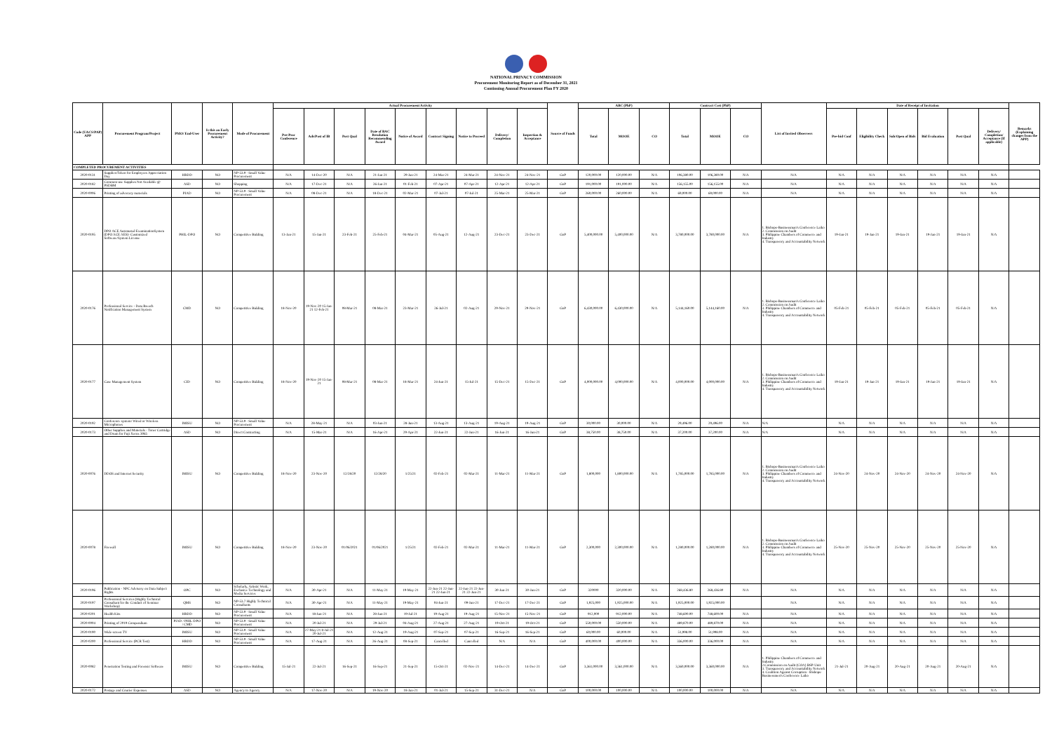NATIONAL PRIVACY COMMISSION
Procurement Monitoring Report as of December 31, 2021
Continuing Annual Procurement Plan FY 2020
| Code (UACS/PAP) APP | Procurement Program/Project | PMO/ End-User | Is this an Early Procurement Activity? | Mode of Procurement | Actual Procurement Activity | | | | | | | | | Source of Funds | ABC (PhP) | | | Contract Cost (PhP) | | | List of Invited Observers | Date of Receipt of Invitation | | | | | | Remarks (Explaining changes from the APP) |
| --- | --- | --- | --- | --- | --- | --- | --- | --- | --- | --- | --- | --- | --- | --- | --- | --- | --- | --- | --- | --- | --- | --- | --- | --- | --- | --- | --- | --- |
| | | | | | Pre-Proc Conference | Ads/Post of IB | Post Qual | Date of BAC Resolution Recommending Award | Notice of Award | Contract Signing | Notice to Proceed | Delivery/ Completion | Inspection & Acceptance | | Total | MOOE | CO | Total | MOOE | CO | | Pre-bid Conf | Eligibility Check | Sub/Open of Bids | Bid Evaluation | Post Qual | Delivery/ Completion/ Acceptance (If applicable) | |
| COMPLETED PROCUREMENT ACTIVITIES | | | | | | | | | | | | | | | | | | | | | | | | | | | | |
| 2020-0131 | Supplies/Token for Employees Appreciation Day | HRDD | NO | NP-53.9 - Small Value Procurement | N/A | 14-Dec-20 | N/A | 21-Jan-21 | 29-Jan-21 | 24-Mar-21 | 24-Mar-21 | 24-Nov-21 | 24-Nov-21 | GoP | 120,000.00 | 120,000.00 | N/A | 106,380.00 | 106,380.00 | N/A | N/A | N/A | N/A | N/A | N/A | N/A | N/A | |
| 2020-0182 | Common-use Supplies Not Available @ PSDBM | ASD | NO | Shopping | N/A | 17-Dec-21 | N/A | 26-Jan-21 | 01-Feb-21 | 07-Apr-21 | 07-Apr-21 | 12-Apr-21 | 12-Apr-21 | GoP | 191,000.00 | 191,000.00 | N/A | 156,155.00 | 156,155.00 | N/A | N/A | N/A | N/A | N/A | N/A | N/A | N/A | |
| 2020-0006 | Printing of advocacy materials | PIAD | NO | NP-53.9 - Small Value Procurement | N/A | 08-Dec-21 | N/A | 18-Dec-21 | 02-Mar-21 | 07-Jul-21 | 07-Jul-21 | 25-Mar-21 | 25-Mar-21 | GoP | 260,000.00 | 260,000.00 | N/A | 69,000.00 | 69,000.00 | N/A | N/A | N/A | N/A | N/A | N/A | N/A | N/A | |
| 2020-0195 | DPO ACE Automated ExaminationSystem (DPO ACE AES)- Customized Software/System License | PHIL-DPO | NO | Competitive Bidding | 13-Jan-21 | 15-Jan-21 | 23-Feb-21 | 25-Feb-21 | 04-Mar-21 | 05-Aug-21 | 12-Aug-21 | 23-Dec-21 | 23-Dec-21 | GoP | 5,400,000.00 | 5,400,000.00 | N/A | 3,780,000.00 | 3,780,000.00 | N/A | 1. Bishops-Businessman's Conference Laiko 2. Commission on Audit 3. Philippine Chambers of Commerce and Industry 4. Transparency and Accountability Network | 19-Jan-21 | 19-Jan-21 | 19-Jan-21 | 19-Jan-21 | 19-Jan-21 | N/A | |
| 2020-0176 | Professional Service - Data Breach Notification Management System | CMD | NO | Competitive Bidding | 18-Nov-20 | 19-Nov-20 15-Jan-21 12-Feb-21 | 08-Mar-21 | 08-Mar-21 | 23-Mar-21 | 26-Jul-21 | 02-Aug-21 | 29-Nov-21 | 29-Nov-21 | GoP | 6,430,000.00 | 6,430,000.00 | N/A | 5,144,160.00 | 5,144,160.00 | N/A | 1. Bishops-Businessman's Conference Laiko 2. Commission on Audit 3. Philippine Chambers of Commerce and Industry 4. Transparency and Accountability Network | 05-Feb-21 | 05-Feb-21 | 05-Feb-21 | 05-Feb-21 | 05-Feb-21 | N/A | |
| 2020-0177 | Case Management System | CID | NO | Competitive Bidding | 18-Nov-20 | 19-Nov-20 15-Jan-21 | 08-Mar-21 | 08-Mar-21 | 18-Mar-21 | 24-Jun-21 | 15-Jul-21 | 15-Dec-21 | 15-Dec-21 | GoP | 4,000,000.00 | 4,000,000.00 | N/A | 4,000,000.00 | 4,000,000.00 | N/A | 1. Bishops-Businessman's Conference Laiko 2. Commission on Audit 3. Philippine Chambers of Commerce and Industry 4. Transparency and Accountability Network | 19-Jan-21 | 19-Jan-21 | 19-Jan-21 | 19-Jan-21 | 19-Jan-21 | N/A | |
| 2020-0192 | Conference system/ Wired or Wireless Microphones | IMISU | NO | NP-53.9 - Small Value Procurement | N/A | 28-May-21 | N/A | 03-Jun-21 | 28-Jun-21 | 13-Aug-21 | 13-Aug-21 | 19-Aug-21 | 19-Aug-21 | GoP | 30,000.00 | 30,000.00 | N/A | 29,496.00 | 29,496.00 | N/A | N/A | N/A | N/A | N/A | N/A | N/A | N/A | |
| 2020-0173 | Other Supplies and Materials - Toner Cartridge and Drum for Fuji Xerox 3065 | ASD | NO | Direct Contracting | N/A | 15-Mar-21 | N/A | 16-Apr-21 | 29-Apr-21 | 22-Jun-21 | 22-Jun-21 | 16-Jun-21 | 16-Jun-21 | GoP | 38,750.00 | 38,750.00 | N/A | 37,200.00 | 37,200.00 | N/A | N/A | N/A | N/A | N/A | N/A | N/A | N/A | |
| 2020-0076 | DDOS and Internet Security | IMISU | NO | Competitive Bidding | 18-Nov-20 | 23-Nov-20 | 12/28/20 | 12/28/20 | 1/25/21 | 02-Feb-21 | 02-Mar-21 | 11-Mar-21 | 11-Mar-21 | GoP | 1,800,000 | 1,800,000.00 | N/A | 1,785,000.00 | 1,785,000.00 | N/A | 1. Bishops-Businessman's Conference Laiko 2. Commission on Audit 3. Philippine Chambers of Commerce and Industry 4. Transparency and Accountability Network | 24-Nov-20 | 24-Nov-20 | 24-Nov-20 | 24-Nov-20 | 24-Nov-20 | N/A | |
| 2020-0078 | Firewall | IMISU | NO | Competitive Bidding | 18-Nov-20 | 23-Nov-20 | 01/06/2021 | 01/06/2021 | 1/25/21 | 02-Feb-21 | 02-Mar-21 | 11-Mar-21 | 11-Mar-21 | GoP | 2,300,000 | 2,300,000.00 | N/A | 1,280,000.00 | 1,280,000.00 | N/A | 1. Bishops-Businessman's Conference Laiko 2. Commission on Audit 3. Philippine Chambers of Commerce and Industry 4. Transparency and Accountability Network | 25-Nov-20 | 25-Nov-20 | 25-Nov-20 | 25-Nov-20 | 25-Nov-20 | N/A | |
| 2020-0196 | Publication - NPC Advisory on Data Subject Rights | OPC | NO | Scholarly, Artistic Work, Exclusive Technology and Media Services | N/A | 30-Apr-21 | N/A | 11-May-21 | 19-May-21 | 22-Jun-21 22-Jun-21 22-Jun-21 | 22-Jun-21 22-Jun-21 22-Jun-21 | 30-Jun-21 | 30-Jun-21 | GoP | 320000 | 320,000.00 | N/A | 268,436.80 | 268,436.80 | N/A | N/A | N/A | N/A | N/A | N/A | N/A | N/A | |
| 2020-0197 | Professional Services (Highly Technical Consultant for the Conduct of Seminar Workshop) | QMS | NO | NP-53.7 Highly Technical Consultants | N/A | 30-Apr-21 | N/A | 11-May-21 | 19-May-21 | 04-Jun-21 | 09-Jun-21 | 17-Dec-21 | 17-Dec-21 | GoP | 1,925,000 | 1,925,000.00 | N/A | 1,925,000.00 | 1,925,000.00 | | N/A | N/A | N/A | N/A | N/A | N/A | N/A | |
| 2020-0201 | Health Kits | HRDD | NO | NP-53.9 - Small Value Procurement | N/A | 18-Jun-21 | N/A | 28-Jun-21 | 19-Jul-21 | 19-Aug-21 | 19-Aug-21 | 15-Nov-21 | 15-Nov-21 | GoP | 912,000 | 912,000.00 | N/A | 748,600.00 | 748,600.00 | N/A | N/A | N/A | N/A | N/A | N/A | N/A | N/A | |
| 2020-0004 | Printing of 2019 Compendium | PIAD / PHIL-DPO / CMD | NO | NP-53.9 - Small Value Procurement | N/A | 20-Jul-21 | N/A | 29-Jul-21 | 04-Aug-21 | 27-Aug-21 | 27-Aug-21 | 19-Oct-21 | 19-Oct-21 | GoP | 550,000.00 | 550,000.00 | N/A | 489,870.00 | 489,870.00 | N/A | N/A | N/A | N/A | N/A | N/A | N/A | N/A | |
| 2020-0190 | Wide-screen TV | IMISU | NO | NP-53.9 - Small Value Procurement | N/A | 27-May-21 8-Jul-21 20-Jul-21 | N/A | 12-Aug-21 | 19-Aug-21 | 07-Sep-21 | 07-Sep-21 | 16-Sep-21 | 16-Sep-21 | GoP | 60,000.00 | 60,000.00 | N/A | 51,998.00 | 51,998.00 | N/A | N/A | N/A | N/A | N/A | N/A | N/A | N/A | |
| 2020-0200 | Professional Service (PCR Test) | HRDD | NO | NP-53.9 - Small Value Procurement | N/A | 17-Aug-21 | N/A | 26-Aug-21 | 08-Sep-21 | Cancelled | Cancelled | N/A | N/A | GoP | 400,000.00 | 400,000.00 | N/A | 336,000.00 | 336,000.00 | N/A | N/A | N/A | N/A | N/A | N/A | N/A | N/A | |
| 2020-0082 | Penetration Testing and Forensic Software | IMISU | NO | Competitive Bidding | 15-Jul-21 | 22-Jul-21 | 16-Sep-21 | 16-Sep-21 | 21-Sep-21 | 15-Oct-21 | 02-Nov-21 | 14-Dec-21 | 14-Dec-21 | GoP | 3,361,000.00 | 3,361,000.00 | N/A | 3,360,000.00 | 3,360,000.00 | N/A | 1. Philippine Chambers of Commerce and Industry 2.Commission on Audit (COA) BSP-Unit 3. Transparency and Accountability Network 4. Coalition Against Corruption - Bishops-Businessmen's Conference Laiko | 21-Jul-21 | 20-Aug-21 | 20-Aug-21 | 20-Aug-21 | 20-Aug-21 | N/A | |
| 2020-0172 | Postage and Courier Expenses | ASD | NO | Agency to Agency | N/A | 17-Nov-20 | N/A | 19-Nov-20 | 18-Jan-21 | 01-Jul-21 | 15-Sep-21 | 31-Dec-21 | N/A | GoP | 100,000.00 | 100,000.00 | N/A | 100,000.00 | 100,000.00 | N/A | N/A | N/A | N/A | N/A | N/A | N/A | N/A | |